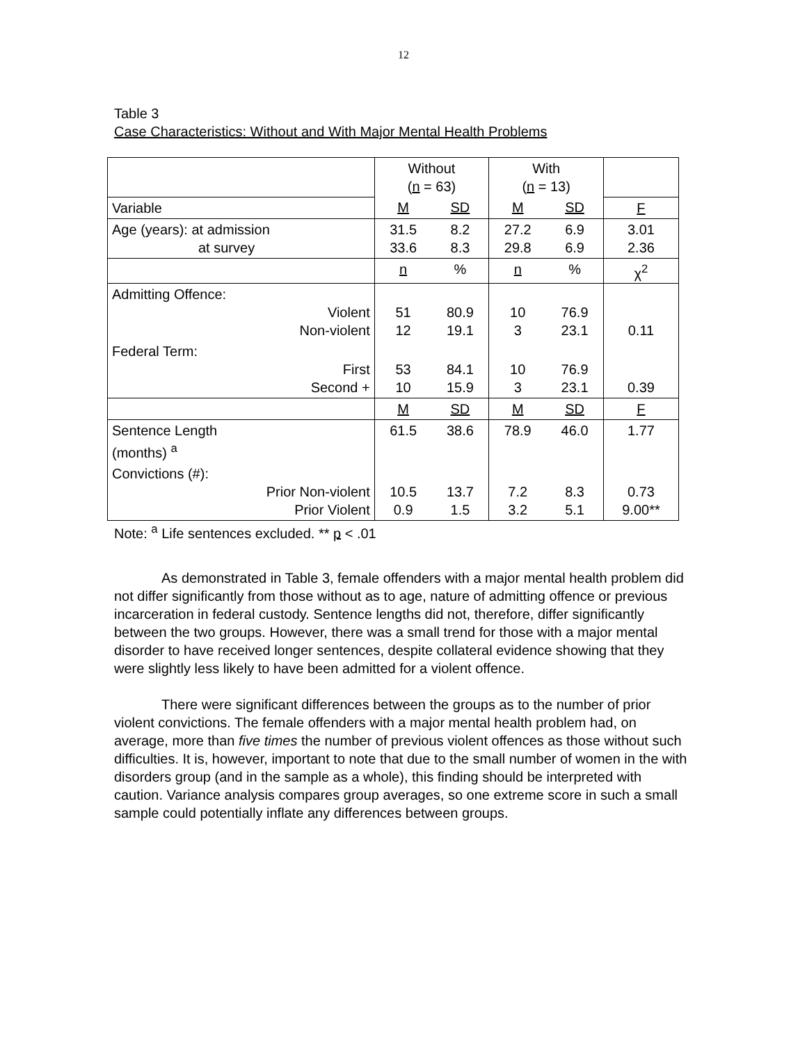12
Table 3
Case Characteristics: Without and With Major Mental Health Problems
| | Without ( n = 63) | | With ( n = 13) | | |
| Variable | M | SD | M | SD | F |
| Age (years): at admission at survey | 31.5 33.6 | 8.2 8.3 | 27.2 29.8 | 6.9 6.9 | 3.01 2.36 |
| | n | % | n | % | χ<sup>2</sup> |
| Admitting Offence: Violent Non-violent | 51 12 | 80.9 19.1 | 10 3 | 76.9 23.1 | 0.11 |
| Federal Term: First Second + | 53 10 | 84.1 15.9 | 10 3 | 76.9 23.1 | 0.39 |
| | M | SD | M | SD | F |
| Sentence Length (months) <sup>a</sup> | 61.5 | 38.6 | 78.9 | 46.0 | 1.77 |
| Convictions (#): Prior Non-violent Prior Violent | 10.5 0.9 | 13.7 1.5 | 7.2 3.2 | 8.3 5.1 | 0.73 9.00** |
Note: <sup>a</sup> Life sentences excluded. ** p < .01
As demonstrated in Table 3, female offenders with a major mental health problem did not differ significantly from those without as to age, nature of admitting offence or previous incarceration in federal custody. Sentence lengths did not, therefore, differ significantly between the two groups. However, there was a small trend for those with a major mental disorder to have received longer sentences, despite collateral evidence showing that they were slightly less likely to have been admitted for a violent offence.
There were significant differences between the groups as to the number of prior violent convictions. The female offenders with a major mental health problem had, on average, more than five times the number of previous violent offences as those without such difficulties. It is, however, important to note that due to the small number of women in the with disorders group (and in the sample as a whole), this finding should be interpreted with caution. Variance analysis compares group averages, so one extreme score in such a small sample could potentially inflate any differences between groups.